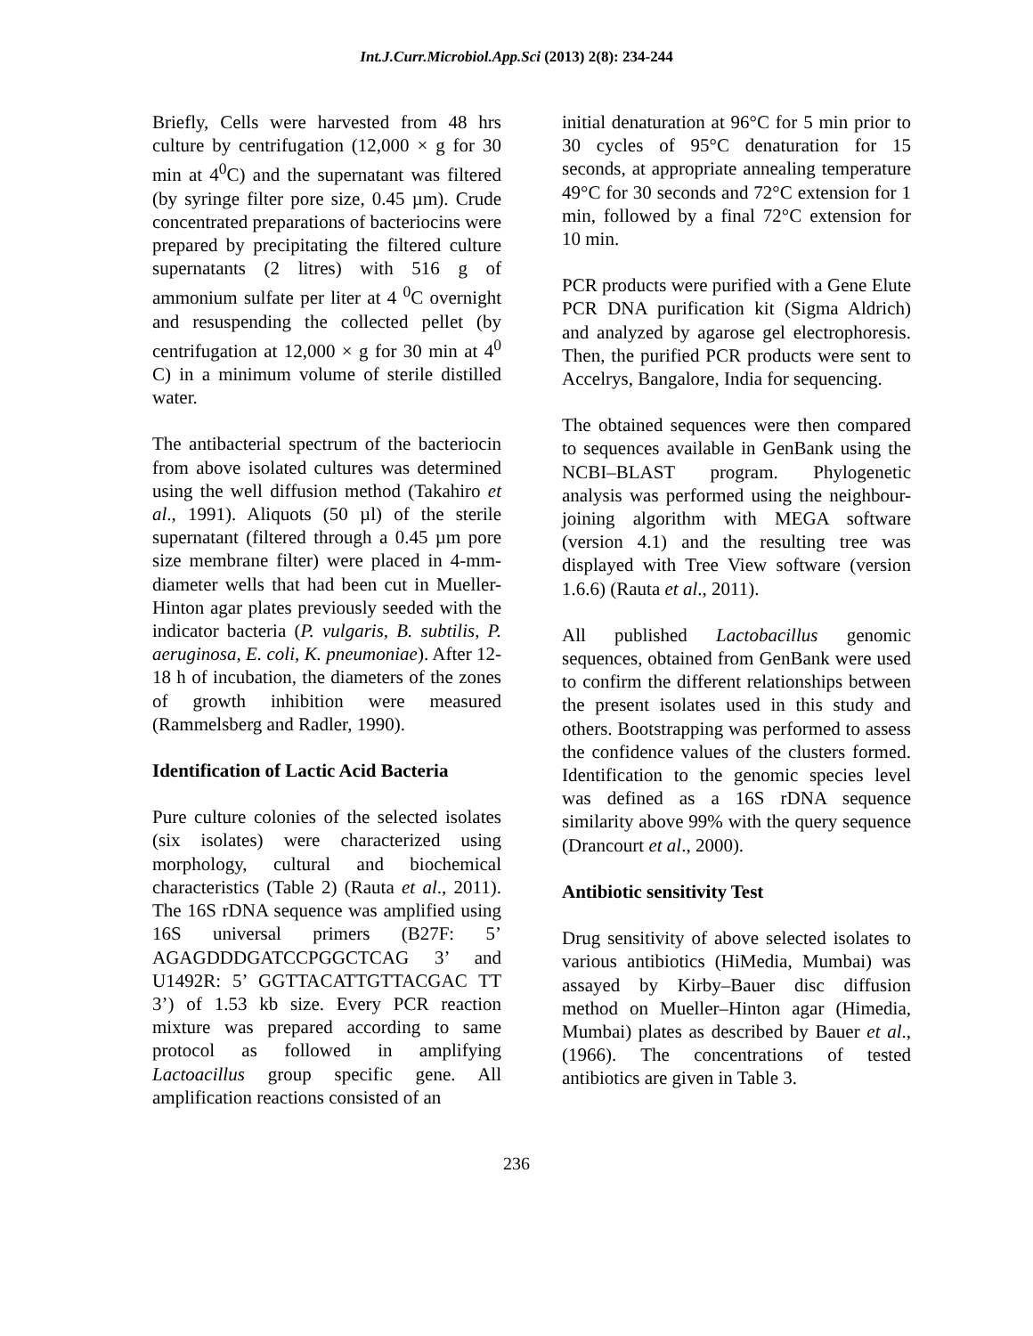Int.J.Curr.Microbiol.App.Sci (2013) 2(8): 234-244
Briefly, Cells were harvested from 48 hrs culture by centrifugation (12,000 × g for 30 min at 4<sup>0</sup>C) and the supernatant was filtered (by syringe filter pore size, 0.45 µm). Crude concentrated preparations of bacteriocins were prepared by precipitating the filtered culture supernatants (2 litres) with 516 g of ammonium sulfate per liter at 4 <sup>0</sup>C overnight and resuspending the collected pellet (by centrifugation at 12,000 × g for 30 min at 4<sup>0</sup> C) in a minimum volume of sterile distilled water.
The antibacterial spectrum of the bacteriocin from above isolated cultures was determined using the well diffusion method (Takahiro et al., 1991). Aliquots (50 µl) of the sterile supernatant (filtered through a 0.45 µm pore size membrane filter) were placed in 4-mm-diameter wells that had been cut in Mueller-Hinton agar plates previously seeded with the indicator bacteria (P. vulgaris, B. subtilis, P. aeruginosa, E. coli, K. pneumoniae). After 12-18 h of incubation, the diameters of the zones of growth inhibition were measured (Rammelsberg and Radler, 1990).
Identification of Lactic Acid Bacteria
Pure culture colonies of the selected isolates (six isolates) were characterized using morphology, cultural and biochemical characteristics (Table 2) (Rauta et al., 2011). The 16S rDNA sequence was amplified using 16S universal primers (B27F: 5’ AGAGDDDGATCCPGGCTCAG 3’ and U1492R: 5’ GGTTACATTGTTACGAC TT 3’) of 1.53 kb size. Every PCR reaction mixture was prepared according to same protocol as followed in amplifying Lactoacillus group specific gene. All amplification reactions consisted of an
initial denaturation at 96°C for 5 min prior to 30 cycles of 95°C denaturation for 15 seconds, at appropriate annealing temperature 49°C for 30 seconds and 72°C extension for 1 min, followed by a final 72°C extension for 10 min.
PCR products were purified with a Gene Elute PCR DNA purification kit (Sigma Aldrich) and analyzed by agarose gel electrophoresis. Then, the purified PCR products were sent to Accelrys, Bangalore, India for sequencing.
The obtained sequences were then compared to sequences available in GenBank using the NCBI–BLAST program. Phylogenetic analysis was performed using the neighbour-joining algorithm with MEGA software (version 4.1) and the resulting tree was displayed with Tree View software (version 1.6.6) (Rauta et al., 2011).
All published Lactobacillus genomic sequences, obtained from GenBank were used to confirm the different relationships between the present isolates used in this study and others. Bootstrapping was performed to assess the confidence values of the clusters formed. Identification to the genomic species level was defined as a 16S rDNA sequence similarity above 99% with the query sequence (Drancourt et al., 2000).
Antibiotic sensitivity Test
Drug sensitivity of above selected isolates to various antibiotics (HiMedia, Mumbai) was assayed by Kirby–Bauer disc diffusion method on Mueller–Hinton agar (Himedia, Mumbai) plates as described by Bauer et al., (1966). The concentrations of tested antibiotics are given in Table 3.
236